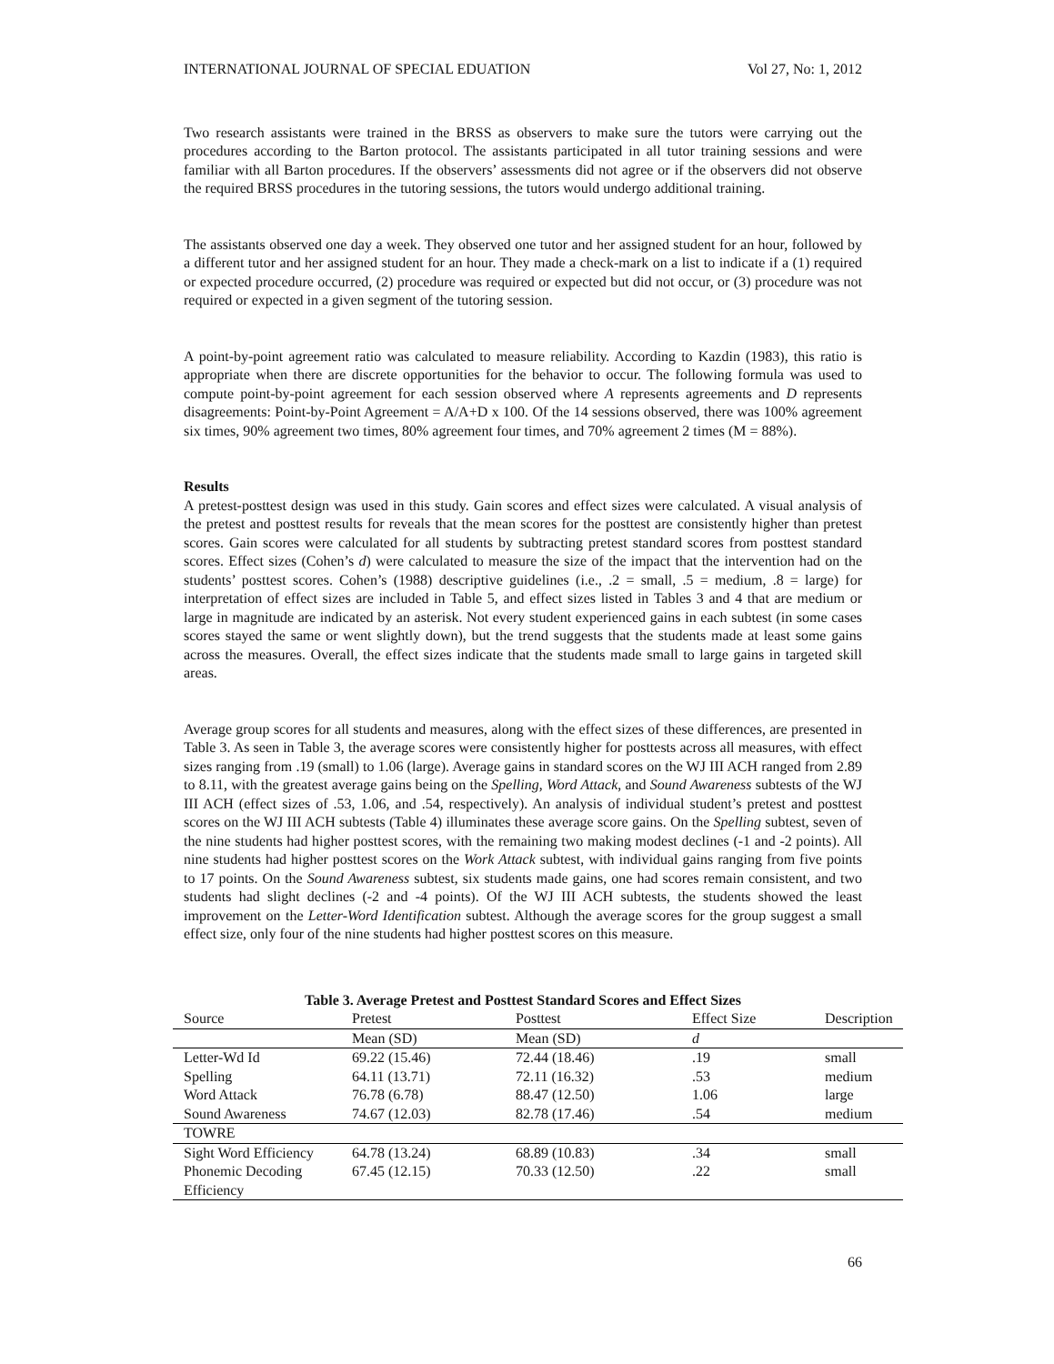INTERNATIONAL JOURNAL OF SPECIAL EDUATION Vol 27, No: 1, 2012
Two research assistants were trained in the BRSS as observers to make sure the tutors were carrying out the procedures according to the Barton protocol. The assistants participated in all tutor training sessions and were familiar with all Barton procedures. If the observers’ assessments did not agree or if the observers did not observe the required BRSS procedures in the tutoring sessions, the tutors would undergo additional training.
The assistants observed one day a week. They observed one tutor and her assigned student for an hour, followed by a different tutor and her assigned student for an hour. They made a check-mark on a list to indicate if a (1) required or expected procedure occurred, (2) procedure was required or expected but did not occur, or (3) procedure was not required or expected in a given segment of the tutoring session.
A point-by-point agreement ratio was calculated to measure reliability. According to Kazdin (1983), this ratio is appropriate when there are discrete opportunities for the behavior to occur. The following formula was used to compute point-by-point agreement for each session observed where A represents agreements and D represents disagreements: Point-by-Point Agreement = A/A+D x 100. Of the 14 sessions observed, there was 100% agreement six times, 90% agreement two times, 80% agreement four times, and 70% agreement 2 times (M = 88%).
Results
A pretest-posttest design was used in this study. Gain scores and effect sizes were calculated. A visual analysis of the pretest and posttest results for reveals that the mean scores for the posttest are consistently higher than pretest scores. Gain scores were calculated for all students by subtracting pretest standard scores from posttest standard scores. Effect sizes (Cohen’s d) were calculated to measure the size of the impact that the intervention had on the students’ posttest scores. Cohen’s (1988) descriptive guidelines (i.e., .2 = small, .5 = medium, .8 = large) for interpretation of effect sizes are included in Table 5, and effect sizes listed in Tables 3 and 4 that are medium or large in magnitude are indicated by an asterisk. Not every student experienced gains in each subtest (in some cases scores stayed the same or went slightly down), but the trend suggests that the students made at least some gains across the measures. Overall, the effect sizes indicate that the students made small to large gains in targeted skill areas.
Average group scores for all students and measures, along with the effect sizes of these differences, are presented in Table 3. As seen in Table 3, the average scores were consistently higher for posttests across all measures, with effect sizes ranging from .19 (small) to 1.06 (large). Average gains in standard scores on the WJ III ACH ranged from 2.89 to 8.11, with the greatest average gains being on the Spelling, Word Attack, and Sound Awareness subtests of the WJ III ACH (effect sizes of .53, 1.06, and .54, respectively). An analysis of individual student’s pretest and posttest scores on the WJ III ACH subtests (Table 4) illuminates these average score gains. On the Spelling subtest, seven of the nine students had higher posttest scores, with the remaining two making modest declines (-1 and -2 points). All nine students had higher posttest scores on the Work Attack subtest, with individual gains ranging from five points to 17 points. On the Sound Awareness subtest, six students made gains, one had scores remain consistent, and two students had slight declines (-2 and -4 points). Of the WJ III ACH subtests, the students showed the least improvement on the Letter-Word Identification subtest. Although the average scores for the group suggest a small effect size, only four of the nine students had higher posttest scores on this measure.
Table 3. Average Pretest and Posttest Standard Scores and Effect Sizes
| Source | Pretest | Posttest | Effect Size | Description |
| | Mean (SD) | Mean (SD) | d | |
| Letter-Wd Id | 69.22 (15.46) | 72.44 (18.46) | .19 | small |
| Spelling | 64.11 (13.71) | 72.11 (16.32) | .53 | medium |
| Word Attack | 76.78 (6.78) | 88.47 (12.50) | 1.06 | large |
| Sound Awareness | 74.67 (12.03) | 82.78 (17.46) | .54 | medium |
| TOWRE | | | | |
| Sight Word Efficiency | 64.78 (13.24) | 68.89 (10.83) | .34 | small |
| Phonemic Decoding Efficiency | 67.45 (12.15) | 70.33 (12.50) | .22 | small |
66